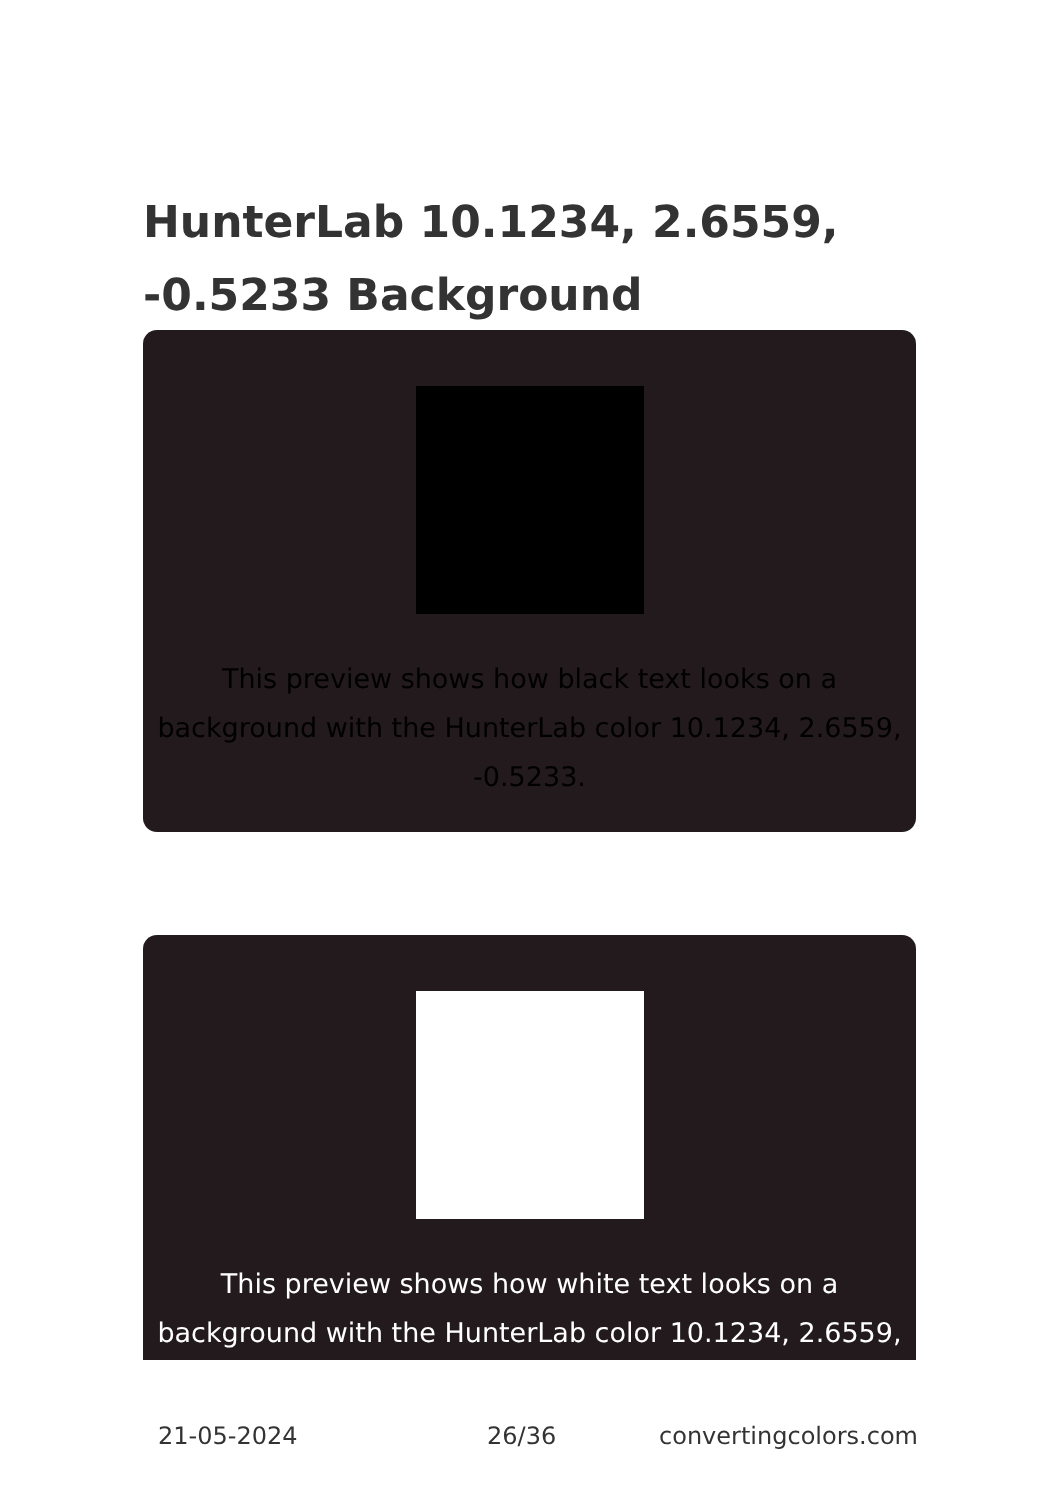HunterLab 10.1234, 2.6559, -0.5233 Background
This preview shows how black text looks on a background with the HunterLab color 10.1234, 2.6559, -0.5233.
This preview shows how white text looks on a background with the HunterLab color 10.1234, 2.6559,
21-05-2024 26/36 convertingcolors.com